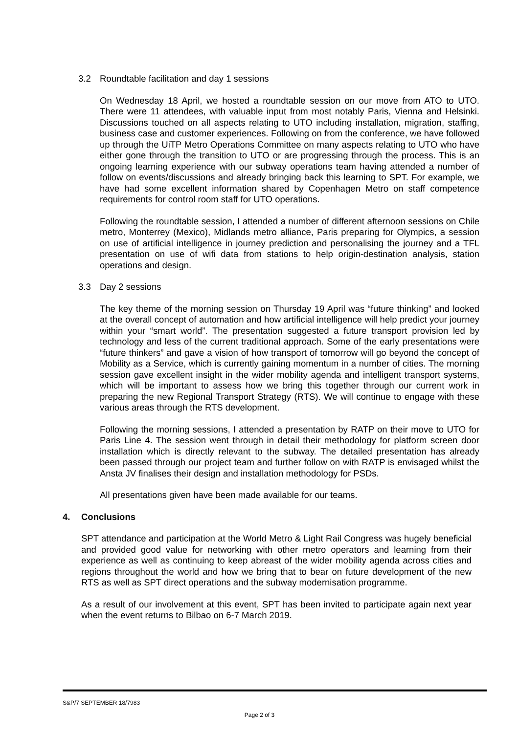3.2 Roundtable facilitation and day 1 sessions
On Wednesday 18 April, we hosted a roundtable session on our move from ATO to UTO. There were 11 attendees, with valuable input from most notably Paris, Vienna and Helsinki. Discussions touched on all aspects relating to UTO including installation, migration, staffing, business case and customer experiences. Following on from the conference, we have followed up through the UiTP Metro Operations Committee on many aspects relating to UTO who have either gone through the transition to UTO or are progressing through the process. This is an ongoing learning experience with our subway operations team having attended a number of follow on events/discussions and already bringing back this learning to SPT. For example, we have had some excellent information shared by Copenhagen Metro on staff competence requirements for control room staff for UTO operations.
Following the roundtable session, I attended a number of different afternoon sessions on Chile metro, Monterrey (Mexico), Midlands metro alliance, Paris preparing for Olympics, a session on use of artificial intelligence in journey prediction and personalising the journey and a TFL presentation on use of wifi data from stations to help origin-destination analysis, station operations and design.
3.3 Day 2 sessions
The key theme of the morning session on Thursday 19 April was “future thinking” and looked at the overall concept of automation and how artificial intelligence will help predict your journey within your “smart world”. The presentation suggested a future transport provision led by technology and less of the current traditional approach. Some of the early presentations were “future thinkers” and gave a vision of how transport of tomorrow will go beyond the concept of Mobility as a Service, which is currently gaining momentum in a number of cities. The morning session gave excellent insight in the wider mobility agenda and intelligent transport systems, which will be important to assess how we bring this together through our current work in preparing the new Regional Transport Strategy (RTS). We will continue to engage with these various areas through the RTS development.
Following the morning sessions, I attended a presentation by RATP on their move to UTO for Paris Line 4. The session went through in detail their methodology for platform screen door installation which is directly relevant to the subway. The detailed presentation has already been passed through our project team and further follow on with RATP is envisaged whilst the Ansta JV finalises their design and installation methodology for PSDs.
All presentations given have been made available for our teams.
4. Conclusions
SPT attendance and participation at the World Metro & Light Rail Congress was hugely beneficial and provided good value for networking with other metro operators and learning from their experience as well as continuing to keep abreast of the wider mobility agenda across cities and regions throughout the world and how we bring that to bear on future development of the new RTS as well as SPT direct operations and the subway modernisation programme.
As a result of our involvement at this event, SPT has been invited to participate again next year when the event returns to Bilbao on 6-7 March 2019.
S&P/7 SEPTEMBER 18/7983
Page 2 of 3